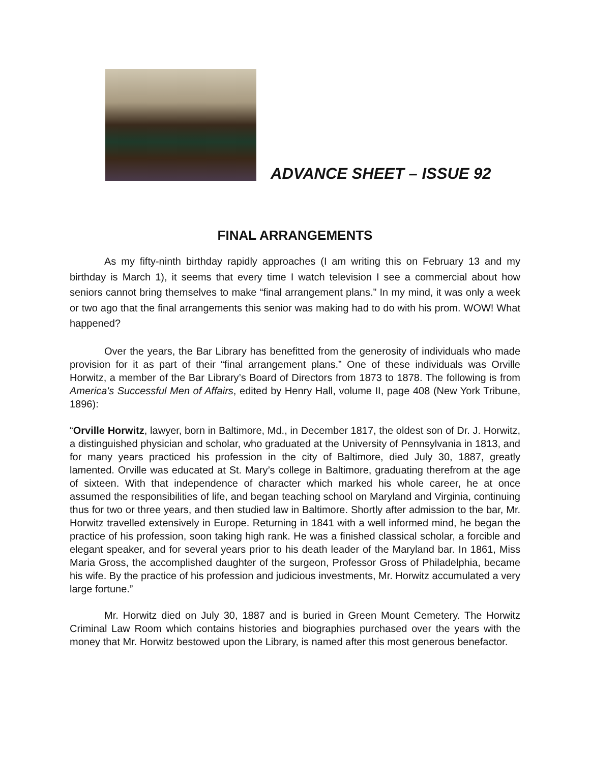ADVANCE SHEET – ISSUE 92
FINAL ARRANGEMENTS
As my fifty-ninth birthday rapidly approaches (I am writing this on February 13 and my birthday is March 1), it seems that every time I watch television I see a commercial about how seniors cannot bring themselves to make “final arrangement plans.” In my mind, it was only a week or two ago that the final arrangements this senior was making had to do with his prom. WOW! What happened?
Over the years, the Bar Library has benefitted from the generosity of individuals who made provision for it as part of their “final arrangement plans.” One of these individuals was Orville Horwitz, a member of the Bar Library’s Board of Directors from 1873 to 1878. The following is from America's Successful Men of Affairs, edited by Henry Hall, volume II, page 408 (New York Tribune, 1896):
“Orville Horwitz, lawyer, born in Baltimore, Md., in December 1817, the oldest son of Dr. J. Horwitz, a distinguished physician and scholar, who graduated at the University of Pennsylvania in 1813, and for many years practiced his profession in the city of Baltimore, died July 30, 1887, greatly lamented. Orville was educated at St. Mary’s college in Baltimore, graduating therefrom at the age of sixteen. With that independence of character which marked his whole career, he at once assumed the responsibilities of life, and began teaching school on Maryland and Virginia, continuing thus for two or three years, and then studied law in Baltimore. Shortly after admission to the bar, Mr. Horwitz travelled extensively in Europe. Returning in 1841 with a well informed mind, he began the practice of his profession, soon taking high rank. He was a finished classical scholar, a forcible and elegant speaker, and for several years prior to his death leader of the Maryland bar. In 1861, Miss Maria Gross, the accomplished daughter of the surgeon, Professor Gross of Philadelphia, became his wife. By the practice of his profession and judicious investments, Mr. Horwitz accumulated a very large fortune.”
Mr. Horwitz died on July 30, 1887 and is buried in Green Mount Cemetery. The Horwitz Criminal Law Room which contains histories and biographies purchased over the years with the money that Mr. Horwitz bestowed upon the Library, is named after this most generous benefactor.